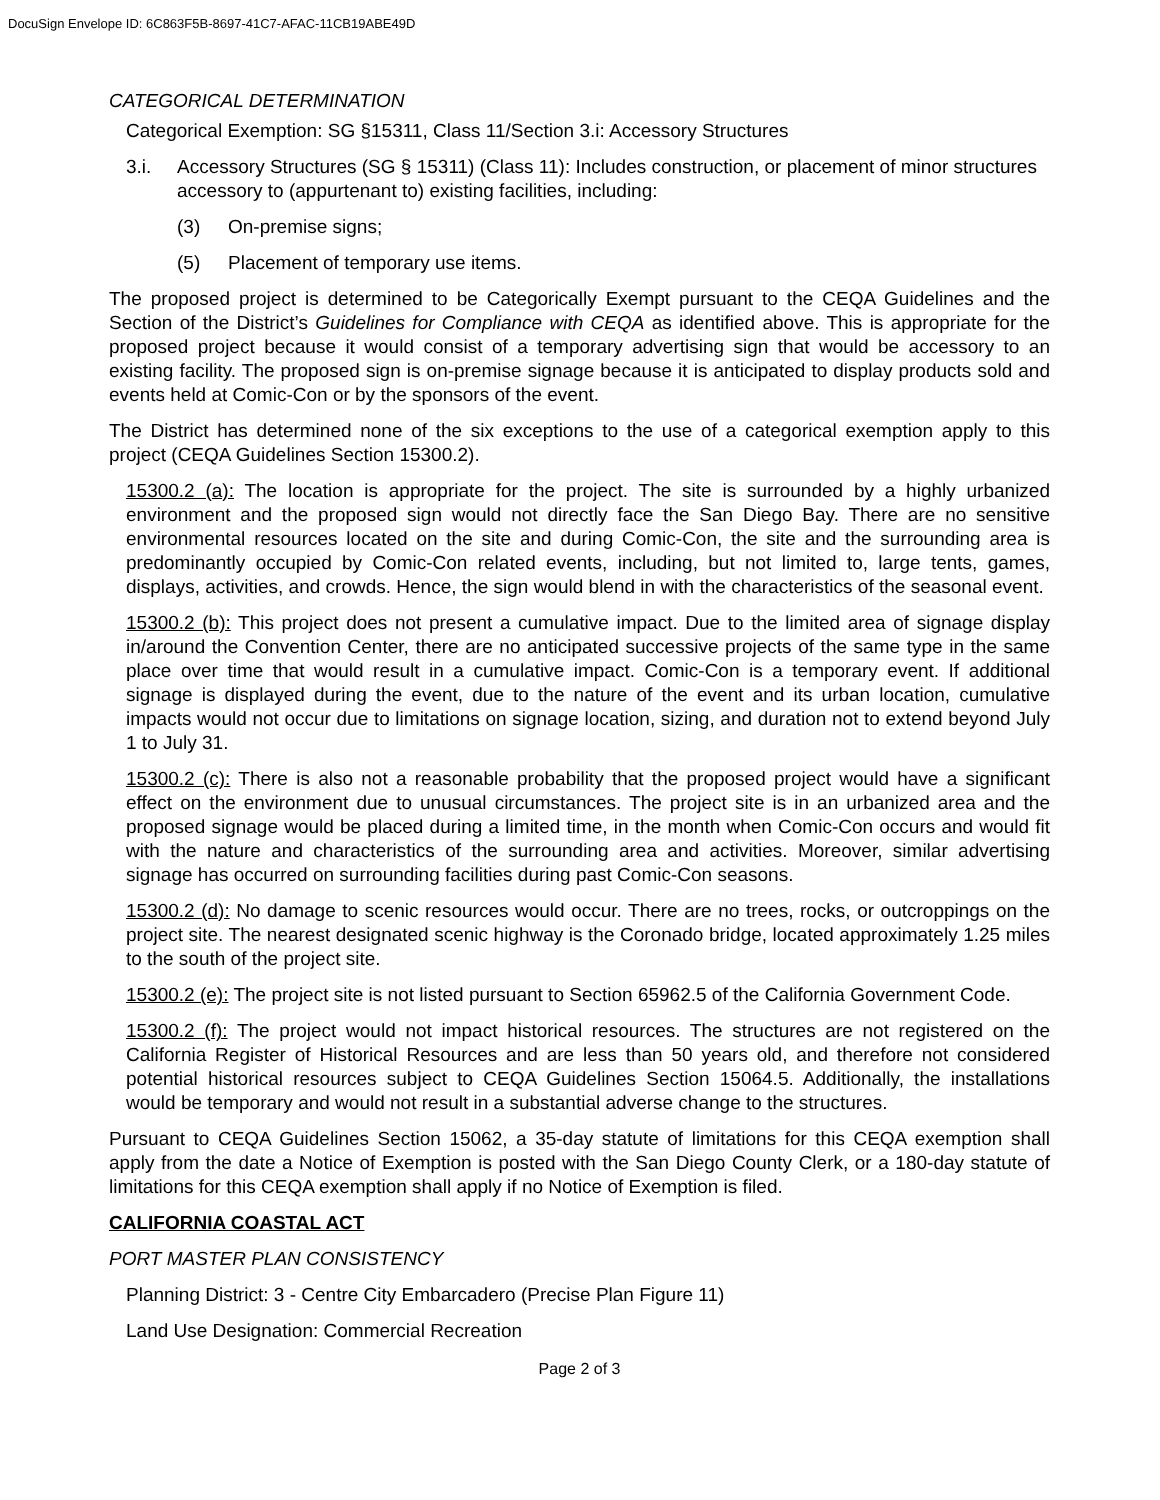DocuSign Envelope ID: 6C863F5B-8697-41C7-AFAC-11CB19ABE49D
CATEGORICAL DETERMINATION
Categorical Exemption: SG §15311, Class 11/Section 3.i: Accessory Structures
3.i. Accessory Structures (SG § 15311) (Class 11): Includes construction, or placement of minor structures accessory to (appurtenant to) existing facilities, including:
(3) On-premise signs;
(5) Placement of temporary use items.
The proposed project is determined to be Categorically Exempt pursuant to the CEQA Guidelines and the Section of the District’s Guidelines for Compliance with CEQA as identified above. This is appropriate for the proposed project because it would consist of a temporary advertising sign that would be accessory to an existing facility. The proposed sign is on-premise signage because it is anticipated to display products sold and events held at Comic-Con or by the sponsors of the event.
The District has determined none of the six exceptions to the use of a categorical exemption apply to this project (CEQA Guidelines Section 15300.2).
15300.2 (a): The location is appropriate for the project. The site is surrounded by a highly urbanized environment and the proposed sign would not directly face the San Diego Bay. There are no sensitive environmental resources located on the site and during Comic-Con, the site and the surrounding area is predominantly occupied by Comic-Con related events, including, but not limited to, large tents, games, displays, activities, and crowds. Hence, the sign would blend in with the characteristics of the seasonal event.
15300.2 (b): This project does not present a cumulative impact. Due to the limited area of signage display in/around the Convention Center, there are no anticipated successive projects of the same type in the same place over time that would result in a cumulative impact. Comic-Con is a temporary event. If additional signage is displayed during the event, due to the nature of the event and its urban location, cumulative impacts would not occur due to limitations on signage location, sizing, and duration not to extend beyond July 1 to July 31.
15300.2 (c): There is also not a reasonable probability that the proposed project would have a significant effect on the environment due to unusual circumstances. The project site is in an urbanized area and the proposed signage would be placed during a limited time, in the month when Comic-Con occurs and would fit with the nature and characteristics of the surrounding area and activities. Moreover, similar advertising signage has occurred on surrounding facilities during past Comic-Con seasons.
15300.2 (d): No damage to scenic resources would occur. There are no trees, rocks, or outcroppings on the project site. The nearest designated scenic highway is the Coronado bridge, located approximately 1.25 miles to the south of the project site.
15300.2 (e): The project site is not listed pursuant to Section 65962.5 of the California Government Code.
15300.2 (f): The project would not impact historical resources. The structures are not registered on the California Register of Historical Resources and are less than 50 years old, and therefore not considered potential historical resources subject to CEQA Guidelines Section 15064.5. Additionally, the installations would be temporary and would not result in a substantial adverse change to the structures.
Pursuant to CEQA Guidelines Section 15062, a 35-day statute of limitations for this CEQA exemption shall apply from the date a Notice of Exemption is posted with the San Diego County Clerk, or a 180-day statute of limitations for this CEQA exemption shall apply if no Notice of Exemption is filed.
CALIFORNIA COASTAL ACT
PORT MASTER PLAN CONSISTENCY
Planning District: 3 - Centre City Embarcadero (Precise Plan Figure 11)
Land Use Designation: Commercial Recreation
Page 2 of 3